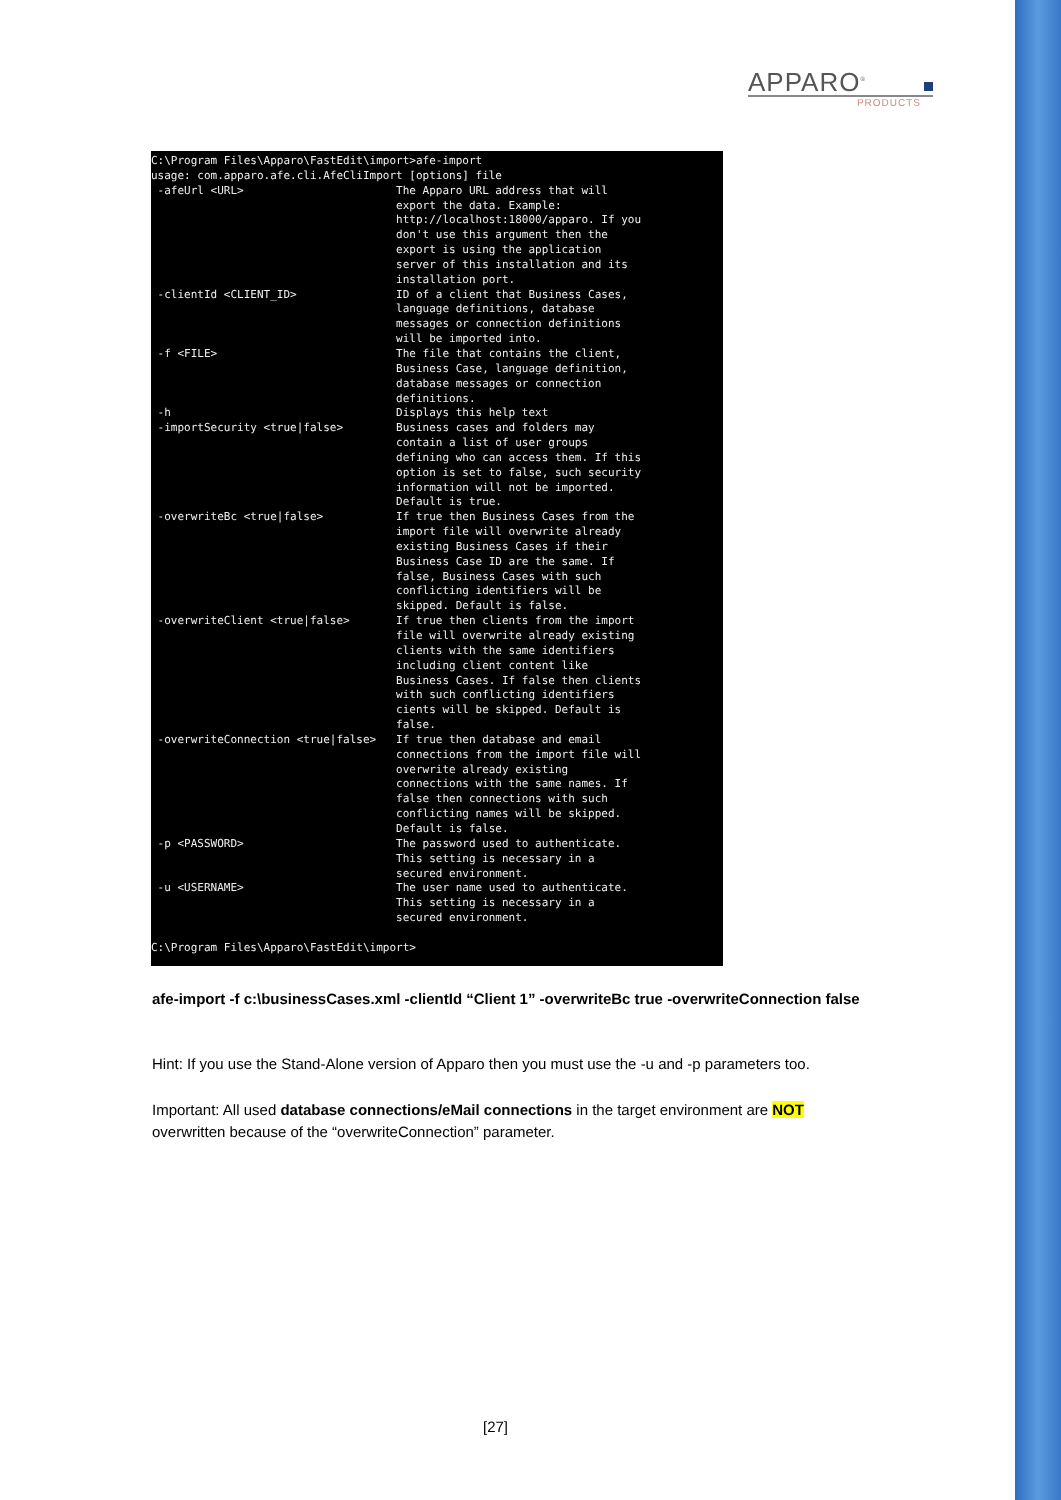APPARO<sup>®</sup>
PRODUCTS
C:\Program Files\Apparo\FastEdit\import>afe-import
usage: com.apparo.afe.cli.AfeCliImport [options] file
 -afeUrl <URL>                       The Apparo URL address that will
                                     export the data. Example:
                                     http://localhost:18000/apparo. If you
                                     don't use this argument then the
                                     export is using the application
                                     server of this installation and its
                                     installation port.
 -clientId <CLIENT_ID>               ID of a client that Business Cases,
                                     language definitions, database
                                     messages or connection definitions
                                     will be imported into.
 -f <FILE>                           The file that contains the client,
                                     Business Case, language definition,
                                     database messages or connection
                                     definitions.
 -h                                  Displays this help text
 -importSecurity <true|false>        Business cases and folders may
                                     contain a list of user groups
                                     defining who can access them. If this
                                     option is set to false, such security
                                     information will not be imported.
                                     Default is true.
 -overwriteBc <true|false>           If true then Business Cases from the
                                     import file will overwrite already
                                     existing Business Cases if their
                                     Business Case ID are the same. If
                                     false, Business Cases with such
                                     conflicting identifiers will be
                                     skipped. Default is false.
 -overwriteClient <true|false>       If true then clients from the import
                                     file will overwrite already existing
                                     clients with the same identifiers
                                     including client content like
                                     Business Cases. If false then clients
                                     with such conflicting identifiers
                                     cients will be skipped. Default is
                                     false.
 -overwriteConnection <true|false>   If true then database and email
                                     connections from the import file will
                                     overwrite already existing
                                     connections with the same names. If
                                     false then connections with such
                                     conflicting names will be skipped.
                                     Default is false.
 -p <PASSWORD>                       The password used to authenticate.
                                     This setting is necessary in a
                                     secured environment.
 -u <USERNAME>                       The user name used to authenticate.
                                     This setting is necessary in a
                                     secured environment.

C:\Program Files\Apparo\FastEdit\import>
afe-import -f c:\businessCases.xml -clientId “Client 1” -overwriteBc true -overwriteConnection false
Hint: If you use the Stand-Alone version of Apparo then you must use the -u and -p parameters too.
Important: All used database connections/eMail connections in the target environment are NOT overwritten because of the “overwriteConnection” parameter.
[27]